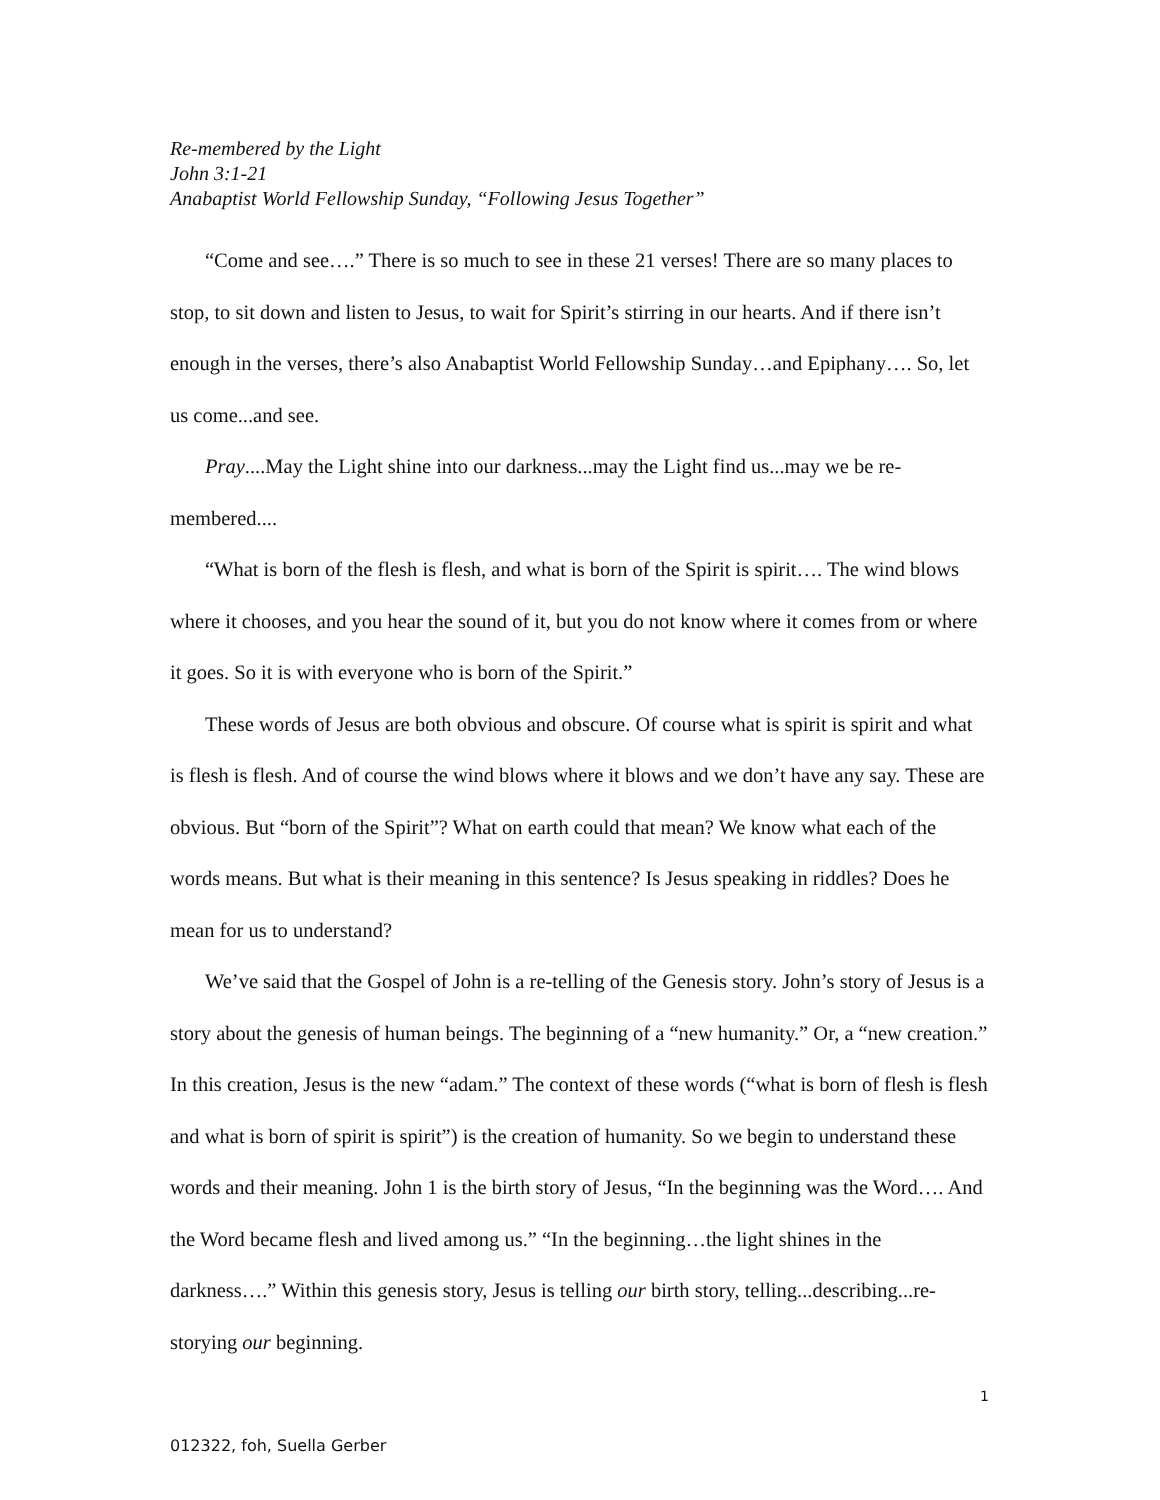Re-membered by the Light
John 3:1-21
Anabaptist World Fellowship Sunday, “Following Jesus Together”
“Come and see….” There is so much to see in these 21 verses! There are so many places to stop, to sit down and listen to Jesus, to wait for Spirit’s stirring in our hearts. And if there isn’t enough in the verses, there’s also Anabaptist World Fellowship Sunday…and Epiphany…. So, let us come...and see.
Pray....May the Light shine into our darkness...may the Light find us...may we be re-membered....
“What is born of the flesh is flesh, and what is born of the Spirit is spirit…. The wind blows where it chooses, and you hear the sound of it, but you do not know where it comes from or where it goes. So it is with everyone who is born of the Spirit.”
These words of Jesus are both obvious and obscure. Of course what is spirit is spirit and what is flesh is flesh. And of course the wind blows where it blows and we don’t have any say. These are obvious. But “born of the Spirit”? What on earth could that mean? We know what each of the words means. But what is their meaning in this sentence? Is Jesus speaking in riddles? Does he mean for us to understand?
We’ve said that the Gospel of John is a re-telling of the Genesis story. John’s story of Jesus is a story about the genesis of human beings. The beginning of a “new humanity.” Or, a “new creation.” In this creation, Jesus is the new “adam.” The context of these words (“what is born of flesh is flesh and what is born of spirit is spirit”) is the creation of humanity. So we begin to understand these words and their meaning. John 1 is the birth story of Jesus, “In the beginning was the Word…. And the Word became flesh and lived among us.” “In the beginning…the light shines in the darkness….” Within this genesis story, Jesus is telling our birth story, telling...describing...re-storying our beginning.
1
012322, foh, Suella Gerber